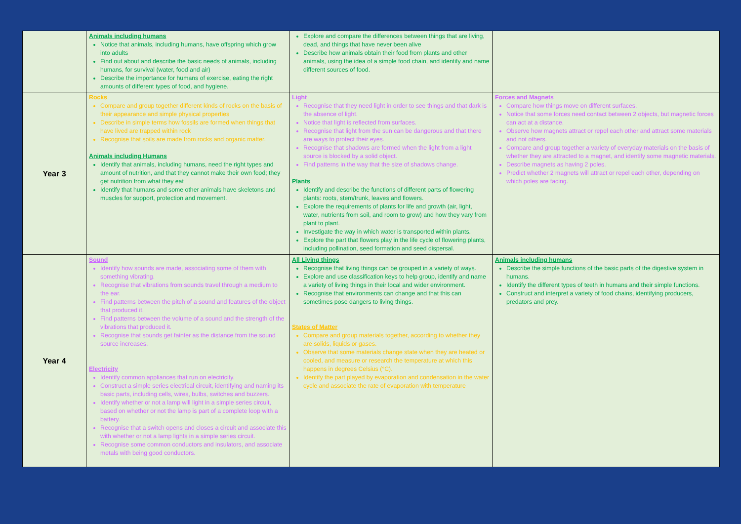| | Animals including humans Notice that animals, including humans, have offspring which grow into adults Find out about and describe the basic needs of animals, including humans, for survival (water, food and air) Describe the importance for humans of exercise, eating the right amounts of different types of food, and hygiene. | Explore and compare the differences between things that are living, dead, and things that have never been alive Describe how animals obtain their food from plants and other animals, using the idea of a simple food chain, and identify and name different sources of food. | |
| Year 3 | Rocks Compare and group together different kinds of rocks on the basis of their appearance and simple physical properties Describe in simple terms how fossils are formed when things that have lived are trapped within rock Recognise that soils are made from rocks and organic matter. Animals including Humans Identify that animals, including humans, need the right types and amount of nutrition, and that they cannot make their own food; they get nutrition from what they eat Identify that humans and some other animals have skeletons and muscles for support, protection and movement. | Light Recognise that they need light in order to see things and that dark is the absence of light. Notice that light is reflected from surfaces. Recognise that light from the sun can be dangerous and that there are ways to protect their eyes. Recognise that shadows are formed when the light from a light source is blocked by a solid object. Find patterns in the way that the size of shadows change. Plants Identify and describe the functions of different parts of flowering plants: roots, stem/trunk, leaves and flowers. Explore the requirements of plants for life and growth (air, light, water, nutrients from soil, and room to grow) and how they vary from plant to plant. Investigate the way in which water is transported within plants. Explore the part that flowers play in the life cycle of flowering plants, including pollination, seed formation and seed dispersal. | Forces and Magnets Compare how things move on different surfaces. Notice that some forces need contact between 2 objects, but magnetic forces can act at a distance. Observe how magnets attract or repel each other and attract some materials and not others. Compare and group together a variety of everyday materials on the basis of whether they are attracted to a magnet, and identify some magnetic materials. Describe magnets as having 2 poles. Predict whether 2 magnets will attract or repel each other, depending on which poles are facing. |
| Year 4 | Sound Identify how sounds are made, associating some of them with something vibrating. Recognise that vibrations from sounds travel through a medium to the ear. Find patterns between the pitch of a sound and features of the object that produced it. Find patterns between the volume of a sound and the strength of the vibrations that produced it. Recognise that sounds get fainter as the distance from the sound source increases. Electricity Identify common appliances that run on electricity. Construct a simple series electrical circuit, identifying and naming its basic parts, including cells, wires, bulbs, switches and buzzers. Identify whether or not a lamp will light in a simple series circuit, based on whether or not the lamp is part of a complete loop with a battery. Recognise that a switch opens and closes a circuit and associate this with whether or not a lamp lights in a simple series circuit. Recognise some common conductors and insulators, and associate metals with being good conductors. | All Living things Recognise that living things can be grouped in a variety of ways. Explore and use classification keys to help group, identify and name a variety of living things in their local and wider environment. Recognise that environments can change and that this can sometimes pose dangers to living things. States of Matter Compare and group materials together, according to whether they are solids, liquids or gases. Observe that some materials change state when they are heated or cooled, and measure or research the temperature at which this happens in degrees Celsius (°C). Identify the part played by evaporation and condensation in the water cycle and associate the rate of evaporation with temperature | Animals including humans Describe the simple functions of the basic parts of the digestive system in humans. Identify the different types of teeth in humans and their simple functions. Construct and interpret a variety of food chains, identifying producers, predators and prey. |